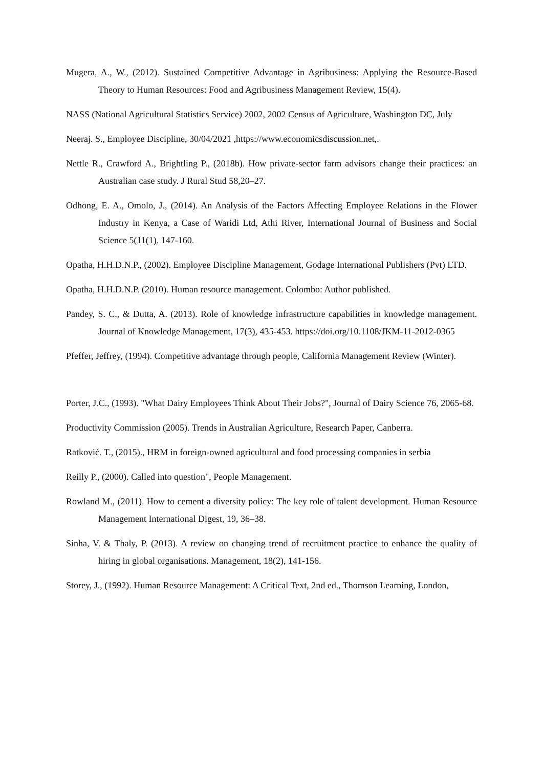Mugera, A., W., (2012). Sustained Competitive Advantage in Agribusiness: Applying the Resource-Based Theory to Human Resources: Food and Agribusiness Management Review, 15(4).
NASS (National Agricultural Statistics Service) 2002, 2002 Census of Agriculture, Washington DC, July
Neeraj. S., Employee Discipline, 30/04/2021 ,https://www.economicsdiscussion.net,.
Nettle R., Crawford A., Brightling P., (2018b). How private-sector farm advisors change their practices: an Australian case study. J Rural Stud 58,20–27.
Odhong, E. A., Omolo, J., (2014). An Analysis of the Factors Affecting Employee Relations in the Flower Industry in Kenya, a Case of Waridi Ltd, Athi River, International Journal of Business and Social Science 5(11(1), 147-160.
Opatha, H.H.D.N.P., (2002). Employee Discipline Management, Godage International Publishers (Pvt) LTD.
Opatha, H.H.D.N.P. (2010). Human resource management. Colombo: Author published.
Pandey, S. C., & Dutta, A. (2013). Role of knowledge infrastructure capabilities in knowledge management. Journal of Knowledge Management, 17(3), 435-453. https://doi.org/10.1108/JKM-11-2012-0365
Pfeffer, Jeffrey, (1994). Competitive advantage through people, California Management Review (Winter).
Porter, J.C., (1993). "What Dairy Employees Think About Their Jobs?", Journal of Dairy Science 76, 2065-68.
Productivity Commission (2005). Trends in Australian Agriculture, Research Paper, Canberra.
Ratković. T., (2015)., HRM in foreign-owned agricultural and food processing companies in serbia
Reilly P., (2000). Called into question", People Management.
Rowland M., (2011). How to cement a diversity policy: The key role of talent development. Human Resource Management International Digest, 19, 36–38.
Sinha, V. & Thaly, P. (2013). A review on changing trend of recruitment practice to enhance the quality of hiring in global organisations. Management, 18(2), 141-156.
Storey, J., (1992). Human Resource Management: A Critical Text, 2nd ed., Thomson Learning, London,